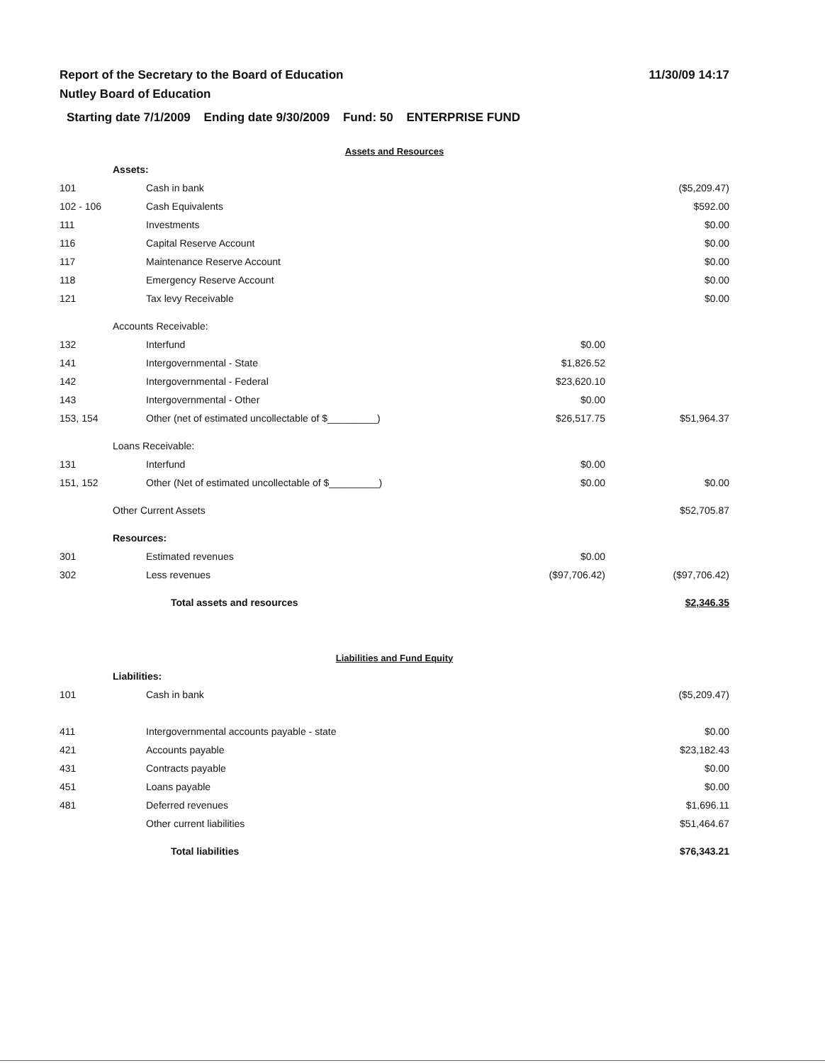Report of the Secretary to the Board of Education
Nutley Board of Education
11/30/09 14:17
Starting date 7/1/2009 Ending date 9/30/2009 Fund: 50 ENTERPRISE FUND
| Assets and Resources | | | |
| | Assets: | | |
| 101 | Cash in bank | | ($5,209.47) |
| 102 - 106 | Cash Equivalents | | $592.00 |
| 111 | Investments | | $0.00 |
| 116 | Capital Reserve Account | | $0.00 |
| 117 | Maintenance Reserve Account | | $0.00 |
| 118 | Emergency Reserve Account | | $0.00 |
| 121 | Tax levy Receivable | | $0.00 |
| | Accounts Receivable: | | |
| 132 | Interfund | $0.00 | |
| 141 | Intergovernmental - State | $1,826.52 | |
| 142 | Intergovernmental - Federal | $23,620.10 | |
| 143 | Intergovernmental - Other | $0.00 | |
| 153, 154 | Other (net of estimated uncollectable of $_________) | $26,517.75 | $51,964.37 |
| | Loans Receivable: | | |
| 131 | Interfund | $0.00 | |
| 151, 152 | Other (Net of estimated uncollectable of $_________) | $0.00 | $0.00 |
| | Other Current Assets | | $52,705.87 |
| | Resources: | | |
| 301 | Estimated revenues | $0.00 | |
| 302 | Less revenues | ($97,706.42) | ($97,706.42) |
| | Total assets and resources | | $2,346.35 |
| Liabilities and Fund Equity | | | |
| | Liabilities: | | |
| 101 | Cash in bank | | ($5,209.47) |
| 411 | Intergovernmental accounts payable - state | | $0.00 |
| 421 | Accounts payable | | $23,182.43 |
| 431 | Contracts payable | | $0.00 |
| 451 | Loans payable | | $0.00 |
| 481 | Deferred revenues | | $1,696.11 |
| | Other current liabilities | | $51,464.67 |
| | Total liabilities | | $76,343.21 |